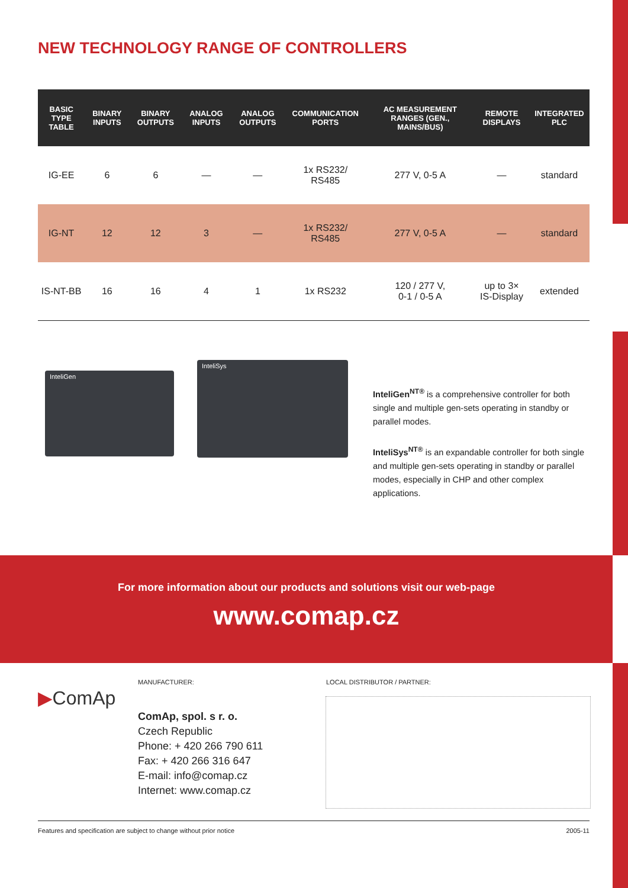NEW TECHNOLOGY RANGE OF CONTROLLERS
| BASIC TYPE TABLE | BINARY INPUTS | BINARY OUTPUTS | ANALOG INPUTS | ANALOG OUTPUTS | COMMUNICATION PORTS | AC MEASUREMENT RANGES (GEN., MAINS/BUS) | REMOTE DISPLAYS | INTEGRATED PLC |
| --- | --- | --- | --- | --- | --- | --- | --- | --- |
| IG-EE | 6 | 6 | — | — | 1x RS232/ RS485 | 277 V, 0-5 A | — | standard |
| IG-NT | 12 | 12 | 3 | — | 1x RS232/ RS485 | 277 V, 0-5 A | — | standard |
| IS-NT-BB | 16 | 16 | 4 | 1 | 1x RS232 | 120 / 277 V, 0-1 / 0-5 A | up to 3× IS-Display | extended |
InteliGen
InteliSys
InteliGen<sup>NT®</sup> is a comprehensive controller for both single and multiple gen-sets operating in standby or parallel modes.
InteliSys<sup>NT®</sup> is an expandable controller for both single and multiple gen-sets operating in standby or parallel modes, especially in CHP and other complex applications.
For more information about our products and solutions visit our web-page
www.comap.cz
▶ComAp
MANUFACTURER: LOCAL DISTRIBUTOR / PARTNER:
ComAp, spol. s r. o.
Czech Republic
Phone: + 420 266 790 611
Fax: + 420 266 316 647
E-mail: info@comap.cz
Internet: www.comap.cz
Features and specification are subject to change without prior notice 2005-11